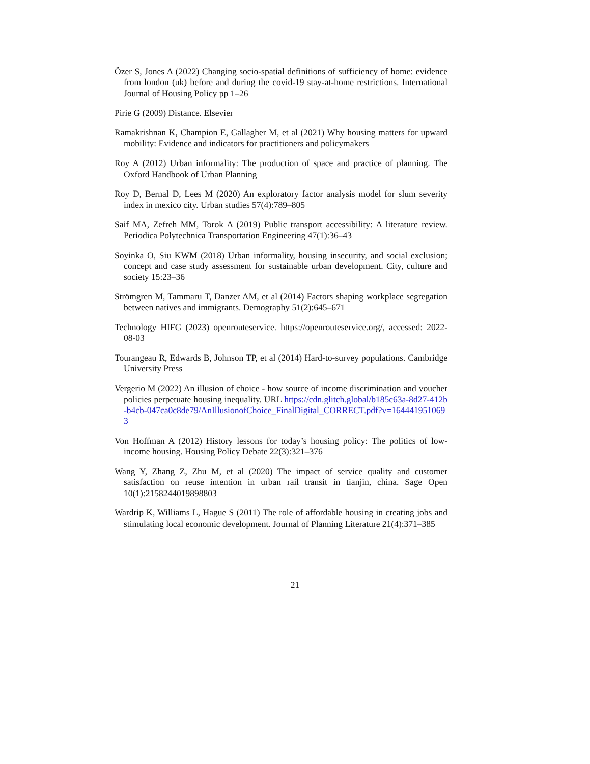Özer S, Jones A (2022) Changing socio-spatial definitions of sufficiency of home: evidence from london (uk) before and during the covid-19 stay-at-home restrictions. International Journal of Housing Policy pp 1–26
Pirie G (2009) Distance. Elsevier
Ramakrishnan K, Champion E, Gallagher M, et al (2021) Why housing matters for upward mobility: Evidence and indicators for practitioners and policymakers
Roy A (2012) Urban informality: The production of space and practice of planning. The Oxford Handbook of Urban Planning
Roy D, Bernal D, Lees M (2020) An exploratory factor analysis model for slum severity index in mexico city. Urban studies 57(4):789–805
Saif MA, Zefreh MM, Torok A (2019) Public transport accessibility: A literature review. Periodica Polytechnica Transportation Engineering 47(1):36–43
Soyinka O, Siu KWM (2018) Urban informality, housing insecurity, and social exclusion; concept and case study assessment for sustainable urban development. City, culture and society 15:23–36
Strömgren M, Tammaru T, Danzer AM, et al (2014) Factors shaping workplace segregation between natives and immigrants. Demography 51(2):645–671
Technology HIFG (2023) openrouteservice. https://openrouteservice.org/, accessed: 2022-08-03
Tourangeau R, Edwards B, Johnson TP, et al (2014) Hard-to-survey populations. Cambridge University Press
Vergerio M (2022) An illusion of choice - how source of income discrimination and voucher policies perpetuate housing inequality. URL https://cdn.glitch.global/b185c63a-8d27-412b-b4cb-047ca0c8de79/AnIllusionofChoice_FinalDigital_CORRECT.pdf?v=1644419510693
Von Hoffman A (2012) History lessons for today’s housing policy: The politics of low-income housing. Housing Policy Debate 22(3):321–376
Wang Y, Zhang Z, Zhu M, et al (2020) The impact of service quality and customer satisfaction on reuse intention in urban rail transit in tianjin, china. Sage Open 10(1):2158244019898803
Wardrip K, Williams L, Hague S (2011) The role of affordable housing in creating jobs and stimulating local economic development. Journal of Planning Literature 21(4):371–385
21